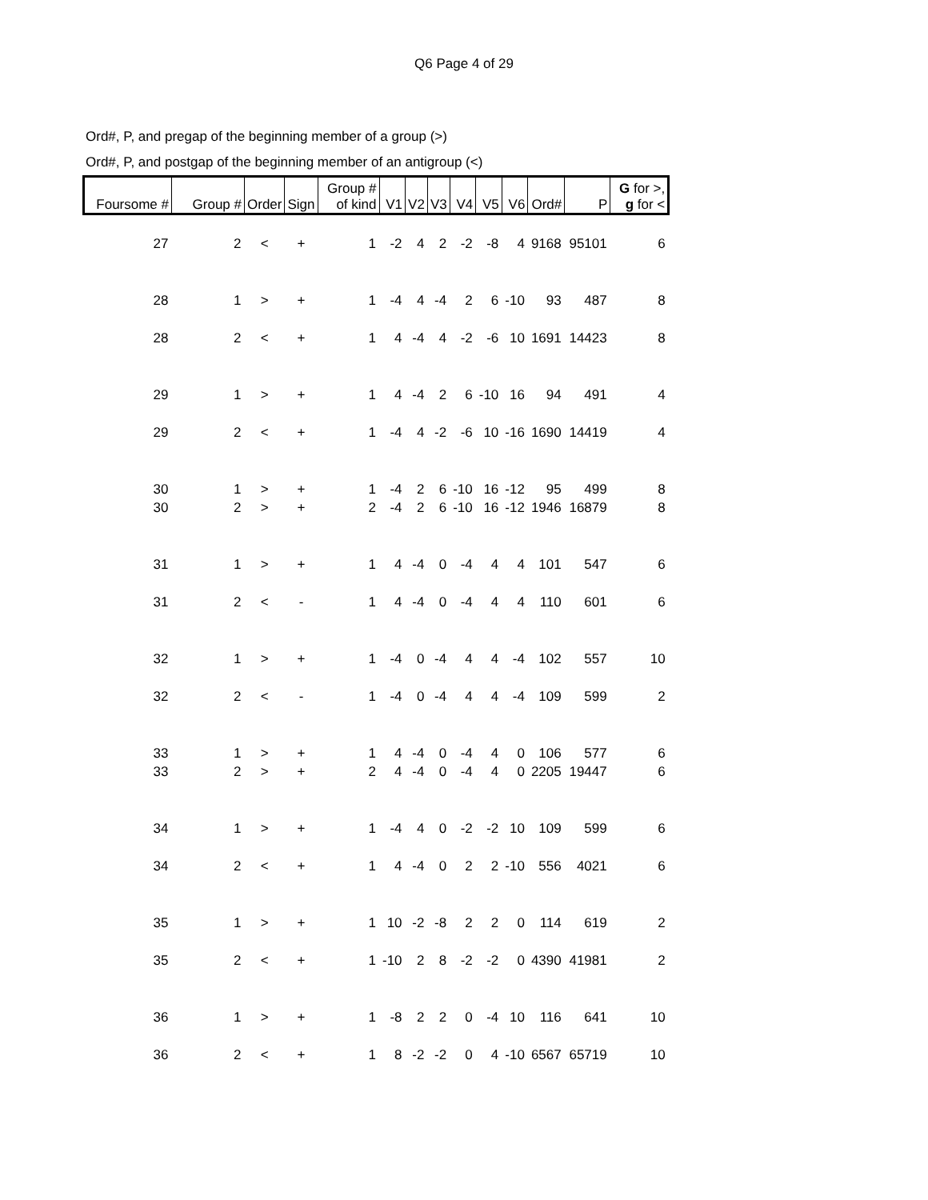Q6 Page 4 of 29
Ord#, P, and pregap of the beginning member of a group (>)
Ord#, P, and postgap of the beginning member of an antigroup (<)
| Foursome # | Group # | Order | Sign | Group # of kind | V1 | V2 | V3 | V4 | V5 | V6 | Ord# | P | G for >, g for < |
| --- | --- | --- | --- | --- | --- | --- | --- | --- | --- | --- | --- | --- | --- |
| 27 | 2 | < | + | 1 | -2 | 4 | 2 | -2 | -8 | 4 | 9168 | 95101 | 6 |
| 28 | 1 | > | + | 1 | -4 | 4 | -4 | 2 | 6 | -10 | 93 | 487 | 8 |
| 28 | 2 | < | + | 1 | 4 | -4 | 4 | -2 | -6 | 10 | 1691 | 14423 | 8 |
| 29 | 1 | > | + | 1 | 4 | -4 | 2 | 6 | -10 | 16 | 94 | 491 | 4 |
| 29 | 2 | < | + | 1 | -4 | 4 | -2 | -6 | 10 | -16 | 1690 | 14419 | 4 |
| 30 | 1 | > | + | 1 | -4 | 2 | 6 | -10 | 16 | -12 | 95 | 499 | 8 |
| 30 | 2 | > | + | 2 | -4 | 2 | 6 | -10 | 16 | -12 | 1946 | 16879 | 8 |
| 31 | 1 | > | + | 1 | 4 | -4 | 0 | -4 | 4 | 4 | 101 | 547 | 6 |
| 31 | 2 | < | - | 1 | 4 | -4 | 0 | -4 | 4 | 4 | 110 | 601 | 6 |
| 32 | 1 | > | + | 1 | -4 | 0 | -4 | 4 | 4 | -4 | 102 | 557 | 10 |
| 32 | 2 | < | - | 1 | -4 | 0 | -4 | 4 | 4 | -4 | 109 | 599 | 2 |
| 33 | 1 | > | + | 1 | 4 | -4 | 0 | -4 | 4 | 0 | 106 | 577 | 6 |
| 33 | 2 | > | + | 2 | 4 | -4 | 0 | -4 | 4 | 0 | 2205 | 19447 | 6 |
| 34 | 1 | > | + | 1 | -4 | 4 | 0 | -2 | -2 | 10 | 109 | 599 | 6 |
| 34 | 2 | < | + | 1 | 4 | -4 | 0 | 2 | 2 | -10 | 556 | 4021 | 6 |
| 35 | 1 | > | + | 1 | 10 | -2 | -8 | 2 | 2 | 0 | 114 | 619 | 2 |
| 35 | 2 | < | + | 1 | -10 | 2 | 8 | -2 | -2 | 0 | 4390 | 41981 | 2 |
| 36 | 1 | > | + | 1 | -8 | 2 | 2 | 0 | -4 | 10 | 116 | 641 | 10 |
| 36 | 2 | < | + | 1 | 8 | -2 | -2 | 0 | 4 | -10 | 6567 | 65719 | 10 |